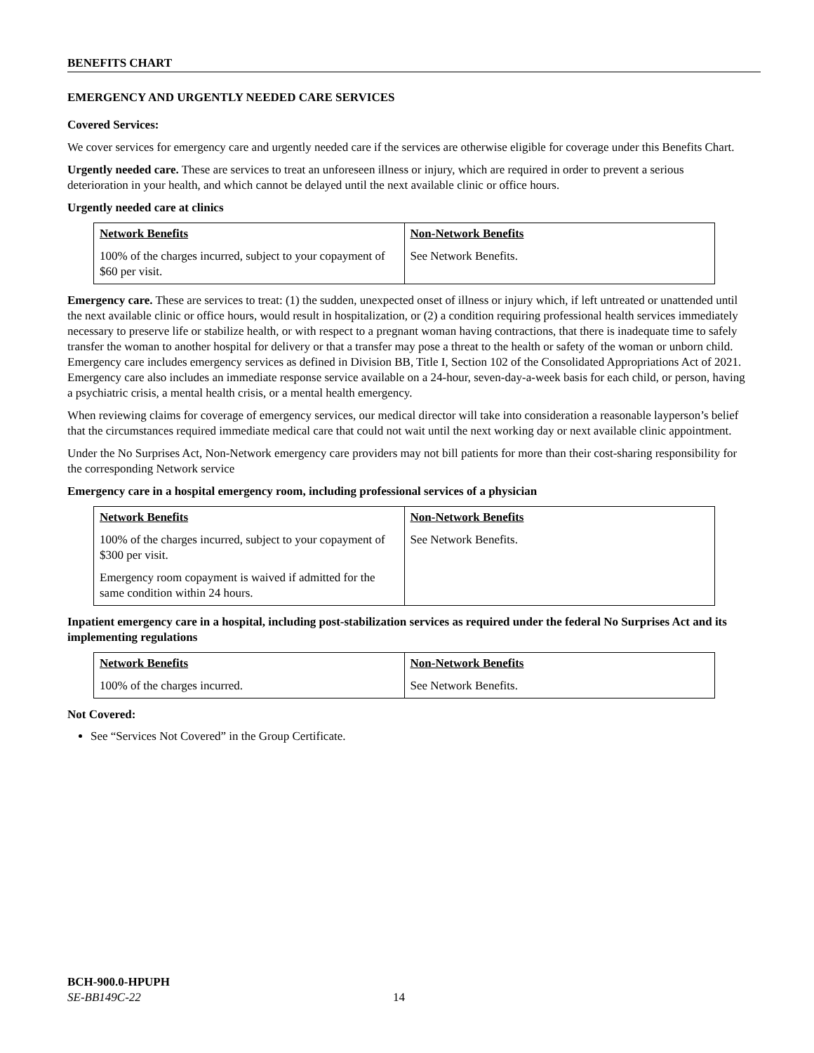BENEFITS CHART
EMERGENCY AND URGENTLY NEEDED CARE SERVICES
Covered Services:
We cover services for emergency care and urgently needed care if the services are otherwise eligible for coverage under this Benefits Chart.
Urgently needed care. These are services to treat an unforeseen illness or injury, which are required in order to prevent a serious deterioration in your health, and which cannot be delayed until the next available clinic or office hours.
Urgently needed care at clinics
| Network Benefits | Non-Network Benefits |
| --- | --- |
| 100% of the charges incurred, subject to your copayment of $60 per visit. | See Network Benefits. |
Emergency care. These are services to treat: (1) the sudden, unexpected onset of illness or injury which, if left untreated or unattended until the next available clinic or office hours, would result in hospitalization, or (2) a condition requiring professional health services immediately necessary to preserve life or stabilize health, or with respect to a pregnant woman having contractions, that there is inadequate time to safely transfer the woman to another hospital for delivery or that a transfer may pose a threat to the health or safety of the woman or unborn child. Emergency care includes emergency services as defined in Division BB, Title I, Section 102 of the Consolidated Appropriations Act of 2021. Emergency care also includes an immediate response service available on a 24-hour, seven-day-a-week basis for each child, or person, having a psychiatric crisis, a mental health crisis, or a mental health emergency.
When reviewing claims for coverage of emergency services, our medical director will take into consideration a reasonable layperson’s belief that the circumstances required immediate medical care that could not wait until the next working day or next available clinic appointment.
Under the No Surprises Act, Non-Network emergency care providers may not bill patients for more than their cost-sharing responsibility for the corresponding Network service
Emergency care in a hospital emergency room, including professional services of a physician
| Network Benefits | Non-Network Benefits |
| --- | --- |
| 100% of the charges incurred, subject to your copayment of $300 per visit. Emergency room copayment is waived if admitted for the same condition within 24 hours. | See Network Benefits. |
Inpatient emergency care in a hospital, including post-stabilization services as required under the federal No Surprises Act and its implementing regulations
| Network Benefits | Non-Network Benefits |
| --- | --- |
| 100% of the charges incurred. | See Network Benefits. |
Not Covered:
See “Services Not Covered” in the Group Certificate.
BCH-900.0-HPUPH
SE-BB149C-22 14